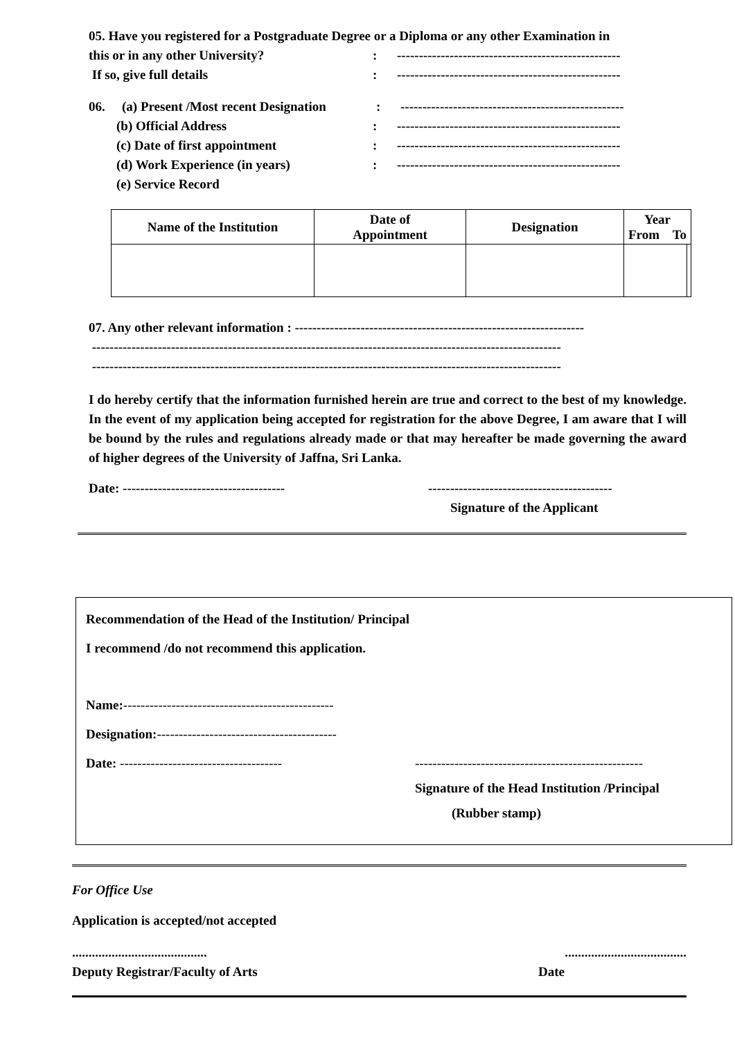05. Have you registered for a Postgraduate Degree or a Diploma or any other Examination in
this or in any other University?: ---------------------------------------------------
If so, give full details: ---------------------------------------------------
06. (a) Present /Most recent Designation: ---------------------------------------------------
(b) Official Address: ---------------------------------------------------
(c) Date of first appointment: ---------------------------------------------------
(d) Work Experience (in years): ---------------------------------------------------
(e) Service Record
| Name of the Institution | Date of Appointment | Designation | Year From To | |
| --- | --- | --- | --- | --- |
07. Any other relevant information : ------------------------------------------------------------------
-----------------------------------------------------------------------------------------------------------
-----------------------------------------------------------------------------------------------------------
I do hereby certify that the information furnished herein are true and correct to the best of my knowledge. In the event of my application being accepted for registration for the above Degree, I am aware that I will be bound by the rules and regulations already made or that may hereafter be made governing the award of higher degrees of the University of Jaffna, Sri Lanka.
Date: ------------------------------------- ------------------------------------------
Signature of the Applicant
Recommendation of the Head of the Institution/ Principal
I recommend /do not recommend this application.
Name:------------------------------------------------
Designation:-----------------------------------------
Date: ------------------------------------- ----------------------------------------------------
Signature of the Head Institution /Principal
(Rubber stamp)
For Office Use
Application is accepted/not accepted
..............................................................................
Deputy Registrar/Faculty of Arts Date